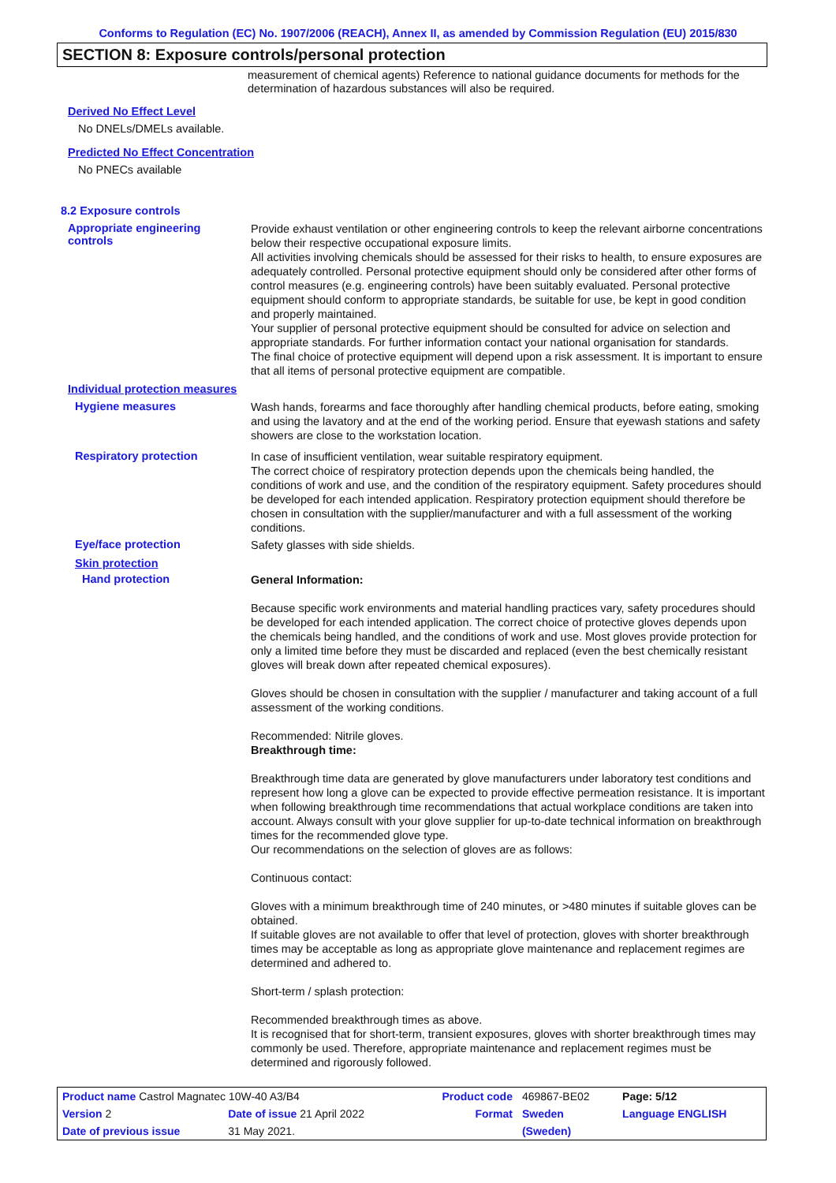Conforms to Regulation (EC) No. 1907/2006 (REACH), Annex II, as amended by Commission Regulation (EU) 2015/830
SECTION 8: Exposure controls/personal protection
measurement of chemical agents) Reference to national guidance documents for methods for the determination of hazardous substances will also be required.
Derived No Effect Level
No DNELs/DMELs available.
Predicted No Effect Concentration
No PNECs available
8.2 Exposure controls
Appropriate engineering
controls
Provide exhaust ventilation or other engineering controls to keep the relevant airborne concentrations below their respective occupational exposure limits.
All activities involving chemicals should be assessed for their risks to health, to ensure exposures are adequately controlled. Personal protective equipment should only be considered after other forms of control measures (e.g. engineering controls) have been suitably evaluated. Personal protective equipment should conform to appropriate standards, be suitable for use, be kept in good condition and properly maintained.
Your supplier of personal protective equipment should be consulted for advice on selection and appropriate standards. For further information contact your national organisation for standards.
The final choice of protective equipment will depend upon a risk assessment. It is important to ensure that all items of personal protective equipment are compatible.
Individual protection measures
Hygiene measures
Wash hands, forearms and face thoroughly after handling chemical products, before eating, smoking and using the lavatory and at the end of the working period. Ensure that eyewash stations and safety showers are close to the workstation location.
Respiratory protection
In case of insufficient ventilation, wear suitable respiratory equipment.
The correct choice of respiratory protection depends upon the chemicals being handled, the conditions of work and use, and the condition of the respiratory equipment. Safety procedures should be developed for each intended application. Respiratory protection equipment should therefore be chosen in consultation with the supplier/manufacturer and with a full assessment of the working conditions.
Eye/face protection
Safety glasses with side shields.
Skin protection
Hand protection
General Information:
Because specific work environments and material handling practices vary, safety procedures should be developed for each intended application. The correct choice of protective gloves depends upon the chemicals being handled, and the conditions of work and use. Most gloves provide protection for only a limited time before they must be discarded and replaced (even the best chemically resistant gloves will break down after repeated chemical exposures).
Gloves should be chosen in consultation with the supplier / manufacturer and taking account of a full assessment of the working conditions.
Recommended: Nitrile gloves.
Breakthrough time:
Breakthrough time data are generated by glove manufacturers under laboratory test conditions and represent how long a glove can be expected to provide effective permeation resistance. It is important when following breakthrough time recommendations that actual workplace conditions are taken into account. Always consult with your glove supplier for up-to-date technical information on breakthrough times for the recommended glove type.
Our recommendations on the selection of gloves are as follows:
Continuous contact:
Gloves with a minimum breakthrough time of 240 minutes, or >480 minutes if suitable gloves can be obtained.
If suitable gloves are not available to offer that level of protection, gloves with shorter breakthrough times may be acceptable as long as appropriate glove maintenance and replacement regimes are determined and adhered to.
Short-term / splash protection:
Recommended breakthrough times as above.
It is recognised that for short-term, transient exposures, gloves with shorter breakthrough times may commonly be used. Therefore, appropriate maintenance and replacement regimes must be determined and rigorously followed.
| Product name Castrol Magnatec 10W-40 A3/B4 | | Product code | 469867-BE02 | Page: 5/12 |
| Version 2 | Date of issue 21 April 2022 | Format | Sweden | Language ENGLISH |
| Date of previous issue | 31 May 2021. | | (Sweden) | |